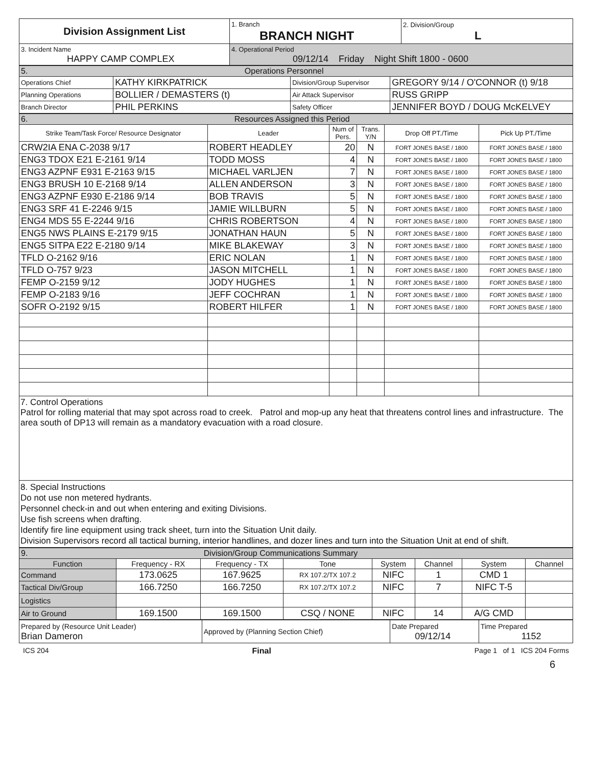| Division Assignment List | 1. Branch BRANCH NIGHT | 2. Division/Group L |
| 3. Incident Name HAPPY CAMP COMPLEX | 4. Operational Period 09/12/14 Friday Night Shift 1800 - 0600 | |
| 5. Operations Personnel | | | |
| Operations Chief | KATHY KIRKPATRICK | Division/Group Supervisor | GREGORY 9/14 / O'CONNOR (t) 9/18 |
| Planning Operations | BOLLIER / DEMASTERS (t) | Air Attack Supervisor | RUSS GRIPP |
| Branch Director | PHIL PERKINS | Safety Officer | JENNIFER BOYD / DOUG McKELVEY |
| 6. Resources Assigned this Period | | | | | |
| Strike Team/Task Force/ Resource Designator | Leader | Num of Pers. | Trans. Y/N | Drop Off PT./Time | Pick Up PT./Time |
| CRW2IA ENA C-2038 9/17 | ROBERT HEADLEY | 20 | N | FORT JONES BASE / 1800 | FORT JONES BASE / 1800 |
| ENG3 TDOX E21 E-2161 9/14 | TODD MOSS | 4 | N | FORT JONES BASE / 1800 | FORT JONES BASE / 1800 |
| ENG3 AZPNF E931 E-2163 9/15 | MICHAEL VARLJEN | 7 | N | FORT JONES BASE / 1800 | FORT JONES BASE / 1800 |
| ENG3 BRUSH 10 E-2168 9/14 | ALLEN ANDERSON | 3 | N | FORT JONES BASE / 1800 | FORT JONES BASE / 1800 |
| ENG3 AZPNF E930 E-2186 9/14 | BOB TRAVIS | 5 | N | FORT JONES BASE / 1800 | FORT JONES BASE / 1800 |
| ENG3 SRF 41 E-2246 9/15 | JAMIE WILLBURN | 5 | N | FORT JONES BASE / 1800 | FORT JONES BASE / 1800 |
| ENG4 MDS 55 E-2244 9/16 | CHRIS ROBERTSON | 4 | N | FORT JONES BASE / 1800 | FORT JONES BASE / 1800 |
| ENG5 NWS PLAINS E-2179 9/15 | JONATHAN HAUN | 5 | N | FORT JONES BASE / 1800 | FORT JONES BASE / 1800 |
| ENG5 SITPA E22 E-2180 9/14 | MIKE BLAKEWAY | 3 | N | FORT JONES BASE / 1800 | FORT JONES BASE / 1800 |
| TFLD O-2162 9/16 | ERIC NOLAN | 1 | N | FORT JONES BASE / 1800 | FORT JONES BASE / 1800 |
| TFLD O-757 9/23 | JASON MITCHELL | 1 | N | FORT JONES BASE / 1800 | FORT JONES BASE / 1800 |
| FEMP O-2159 9/12 | JODY HUGHES | 1 | N | FORT JONES BASE / 1800 | FORT JONES BASE / 1800 |
| FEMP O-2183 9/16 | JEFF COCHRAN | 1 | N | FORT JONES BASE / 1800 | FORT JONES BASE / 1800 |
| SOFR O-2192 9/15 | ROBERT HILFER | 1 | N | FORT JONES BASE / 1800 | FORT JONES BASE / 1800 |
7. Control Operations
Patrol for rolling material that may spot across road to creek. Patrol and mop-up any heat that threatens control lines and infrastructure. The area south of DP13 will remain as a mandatory evacuation with a road closure.
8. Special Instructions
Do not use non metered hydrants.
Personnel check-in and out when entering and exiting Divisions.
Use fish screens when drafting.
Identify fire line equipment using track sheet, turn into the Situation Unit daily.
Division Supervisors record all tactical burning, interior handlines, and dozer lines and turn into the Situation Unit at end of shift.
| 9. Division/Group Communications Summary | | | | | | | |
| Function | Frequency - RX | Frequency - TX | Tone | System | Channel | System | Channel |
| Command | 173.0625 | 167.9625 | RX 107.2/TX 107.2 | NIFC | 1 | CMD 1 | |
| Tactical Div/Group | 166.7250 | 166.7250 | RX 107.2/TX 107.2 | NIFC | 7 | NIFC T-5 | |
| Logistics | | | | | | | |
| Air to Ground | 169.1500 | 169.1500 | CSQ / NONE | NIFC | 14 | A/G CMD | |
| Prepared by (Resource Unit Leader) Brian Dameron | Approved by (Planning Section Chief) | Date Prepared 09/12/14 | Time Prepared 1152 |
ICS 204 Final Page 1 of 1 ICS 204 Forms
6